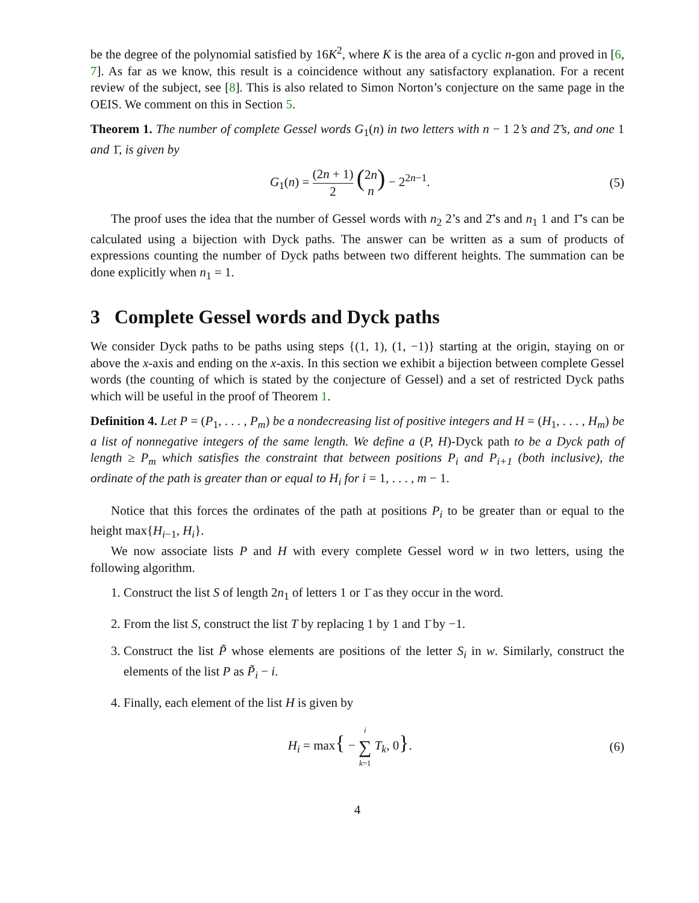be the degree of the polynomial satisfied by 16K<sup>2</sup>, where K is the area of a cyclic n-gon and proved in [6, 7]. As far as we know, this result is a coincidence without any satisfactory explanation. For a recent review of the subject, see [8]. This is also related to Simon Norton’s conjecture on the same page in the OEIS. We comment on this in Section 5.
Theorem 1. The number of complete Gessel words G<sub>1</sub>(n) in two letters with n − 1 2’s and 2̄’s, and one 1 and 1̄, is given by
G<sub>1</sub>(n) = (2n + 1) 2 (2n n) − 2<sup>2n−1</sup>.
(5)
The proof uses the idea that the number of Gessel words with n<sub>2</sub> 2’s and 2̄’s and n<sub>1</sub> 1 and 1̄’s can be calculated using a bijection with Dyck paths. The answer can be written as a sum of products of expressions counting the number of Dyck paths between two different heights. The summation can be done explicitly when n<sub>1</sub> = 1.
3 Complete Gessel words and Dyck paths
We consider Dyck paths to be paths using steps {(1, 1), (1, −1)} starting at the origin, staying on or above the x-axis and ending on the x-axis. In this section we exhibit a bijection between complete Gessel words (the counting of which is stated by the conjecture of Gessel) and a set of restricted Dyck paths which will be useful in the proof of Theorem 1.
Definition 4. Let P = (P<sub>1</sub>, . . . , P<sub>m</sub>) be a nondecreasing list of positive integers and H = (H<sub>1</sub>, . . . , H<sub>m</sub>) be a list of nonnegative integers of the same length. We define a (P, H)-Dyck path to be a Dyck path of length ≥ P<sub>m</sub> which satisfies the constraint that between positions P<sub>i</sub> and P<sub>i+1</sub> (both inclusive), the ordinate of the path is greater than or equal to H<sub>i</sub> for i = 1, . . . , m − 1.
Notice that this forces the ordinates of the path at positions P<sub>i</sub> to be greater than or equal to the height max{H<sub>i−1</sub>, H<sub>i</sub>}.
We now associate lists P and H with every complete Gessel word w in two letters, using the following algorithm.
1. Construct the list S of length 2n<sub>1</sub> of letters 1 or 1̄ as they occur in the word.
2. From the list S, construct the list T by replacing 1 by 1 and 1̄ by −1.
3. Construct the list P̃ whose elements are positions of the letter S<sub>i</sub> in w. Similarly, construct the elements of the list P as P̃<sub>i</sub> − i.
4. Finally, each element of the list H is given by
H<sub>i</sub> = max{ − i ∑ k=1 T<sub>k</sub>, 0}. (6)
4